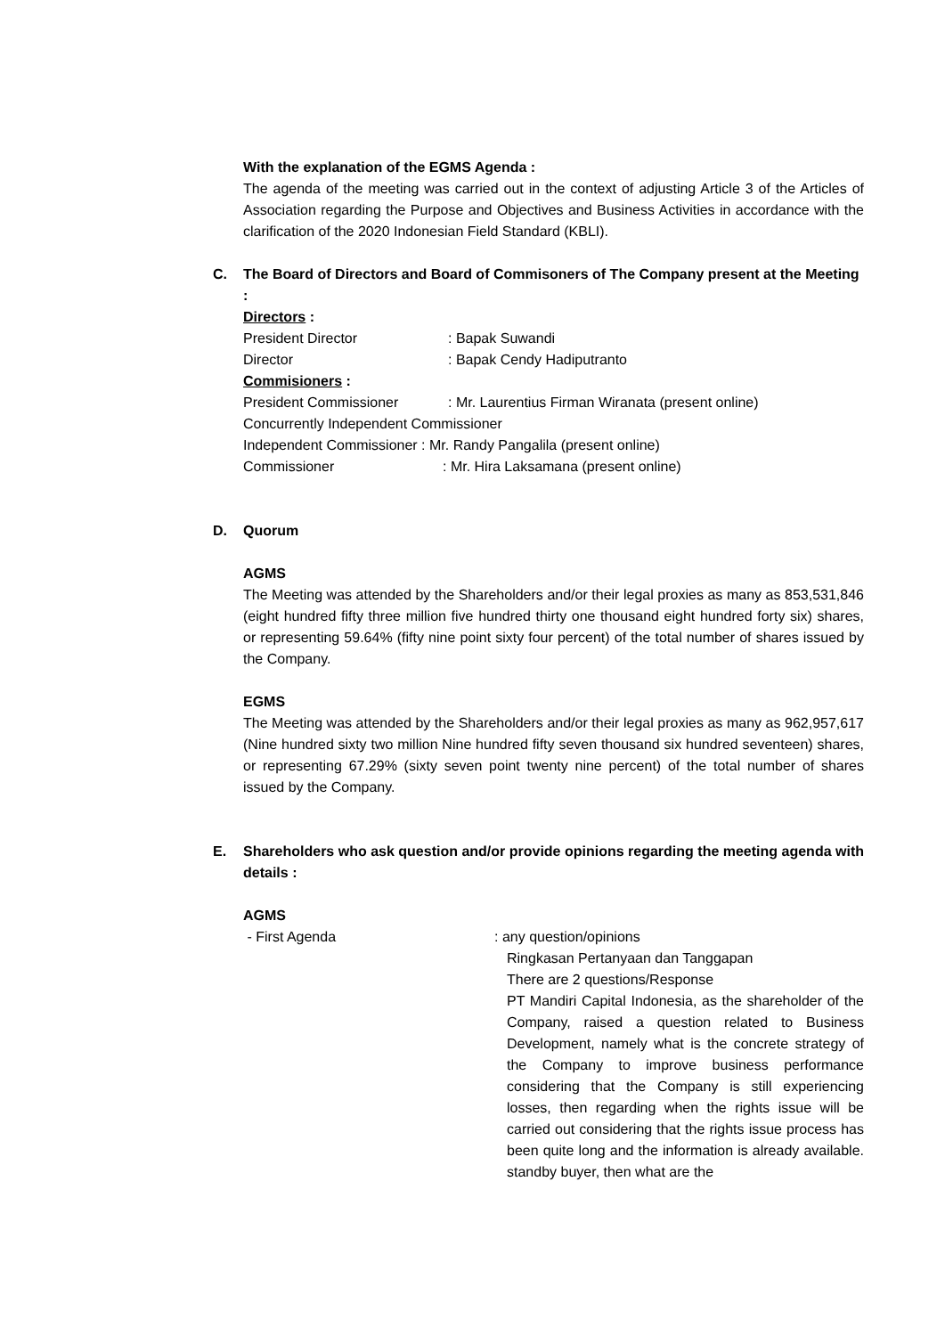With the explanation of the EGMS Agenda :
The agenda of the meeting was carried out in the context of adjusting Article 3 of the Articles of Association regarding the Purpose and Objectives and Business Activities in accordance with the clarification of the 2020 Indonesian Field Standard (KBLI).
C. The Board of Directors and Board of Commisoners of The Company present at the Meeting :
Directors :
President Director: Bapak Suwandi
Director: Bapak Cendy Hadiputranto
Commisioners :
President Commissioner: Mr. Laurentius Firman Wiranata (present online)
Concurrently Independent Commissioner
Independent Commissioner : Mr. Randy Pangalila (present online)
Commissioner: Mr. Hira Laksamana (present online)
D. Quorum
AGMS
The Meeting was attended by the Shareholders and/or their legal proxies as many as 853,531,846 (eight hundred fifty three million five hundred thirty one thousand eight hundred forty six) shares, or representing 59.64% (fifty nine point sixty four percent) of the total number of shares issued by the Company.
EGMS
The Meeting was attended by the Shareholders and/or their legal proxies as many as 962,957,617 (Nine hundred sixty two million Nine hundred fifty seven thousand six hundred seventeen) shares, or representing 67.29% (sixty seven point twenty nine percent) of the total number of shares issued by the Company.
E. Shareholders who ask question and/or provide opinions regarding the meeting agenda with details :
AGMS
- First Agenda : any question/opinions
Ringkasan Pertanyaan dan Tanggapan
There are 2 questions/Response
PT Mandiri Capital Indonesia, as the shareholder of the Company, raised a question related to Business Development, namely what is the concrete strategy of the Company to improve business performance considering that the Company is still experiencing losses, then regarding when the rights issue will be carried out considering that the rights issue process has been quite long and the information is already available. standby buyer, then what are the